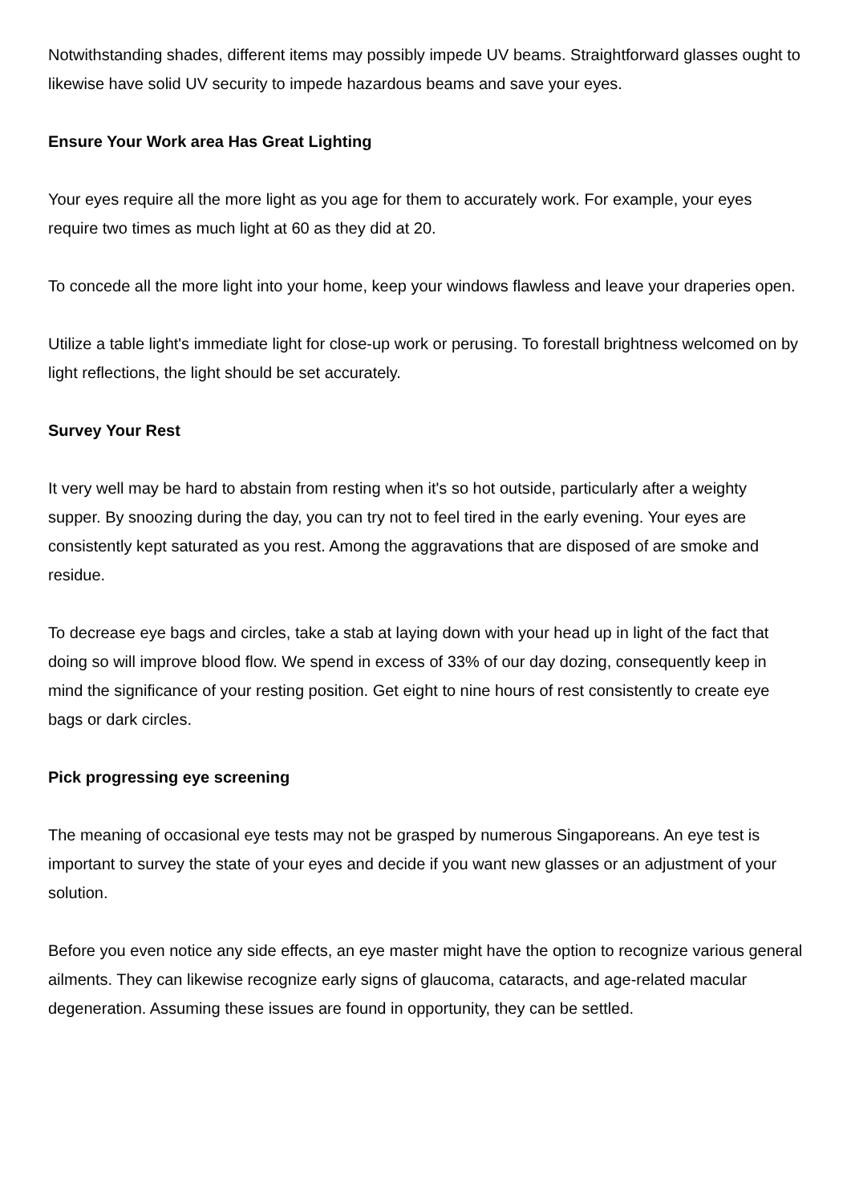Notwithstanding shades, different items may possibly impede UV beams. Straightforward glasses ought to likewise have solid UV security to impede hazardous beams and save your eyes.
Ensure Your Work area Has Great Lighting
Your eyes require all the more light as you age for them to accurately work. For example, your eyes require two times as much light at 60 as they did at 20.
To concede all the more light into your home, keep your windows flawless and leave your draperies open.
Utilize a table light's immediate light for close-up work or perusing. To forestall brightness welcomed on by light reflections, the light should be set accurately.
Survey Your Rest
It very well may be hard to abstain from resting when it's so hot outside, particularly after a weighty supper. By snoozing during the day, you can try not to feel tired in the early evening. Your eyes are consistently kept saturated as you rest. Among the aggravations that are disposed of are smoke and residue.
To decrease eye bags and circles, take a stab at laying down with your head up in light of the fact that doing so will improve blood flow. We spend in excess of 33% of our day dozing, consequently keep in mind the significance of your resting position. Get eight to nine hours of rest consistently to create eye bags or dark circles.
Pick progressing eye screening
The meaning of occasional eye tests may not be grasped by numerous Singaporeans. An eye test is important to survey the state of your eyes and decide if you want new glasses or an adjustment of your solution.
Before you even notice any side effects, an eye master might have the option to recognize various general ailments. They can likewise recognize early signs of glaucoma, cataracts, and age-related macular degeneration. Assuming these issues are found in opportunity, they can be settled.